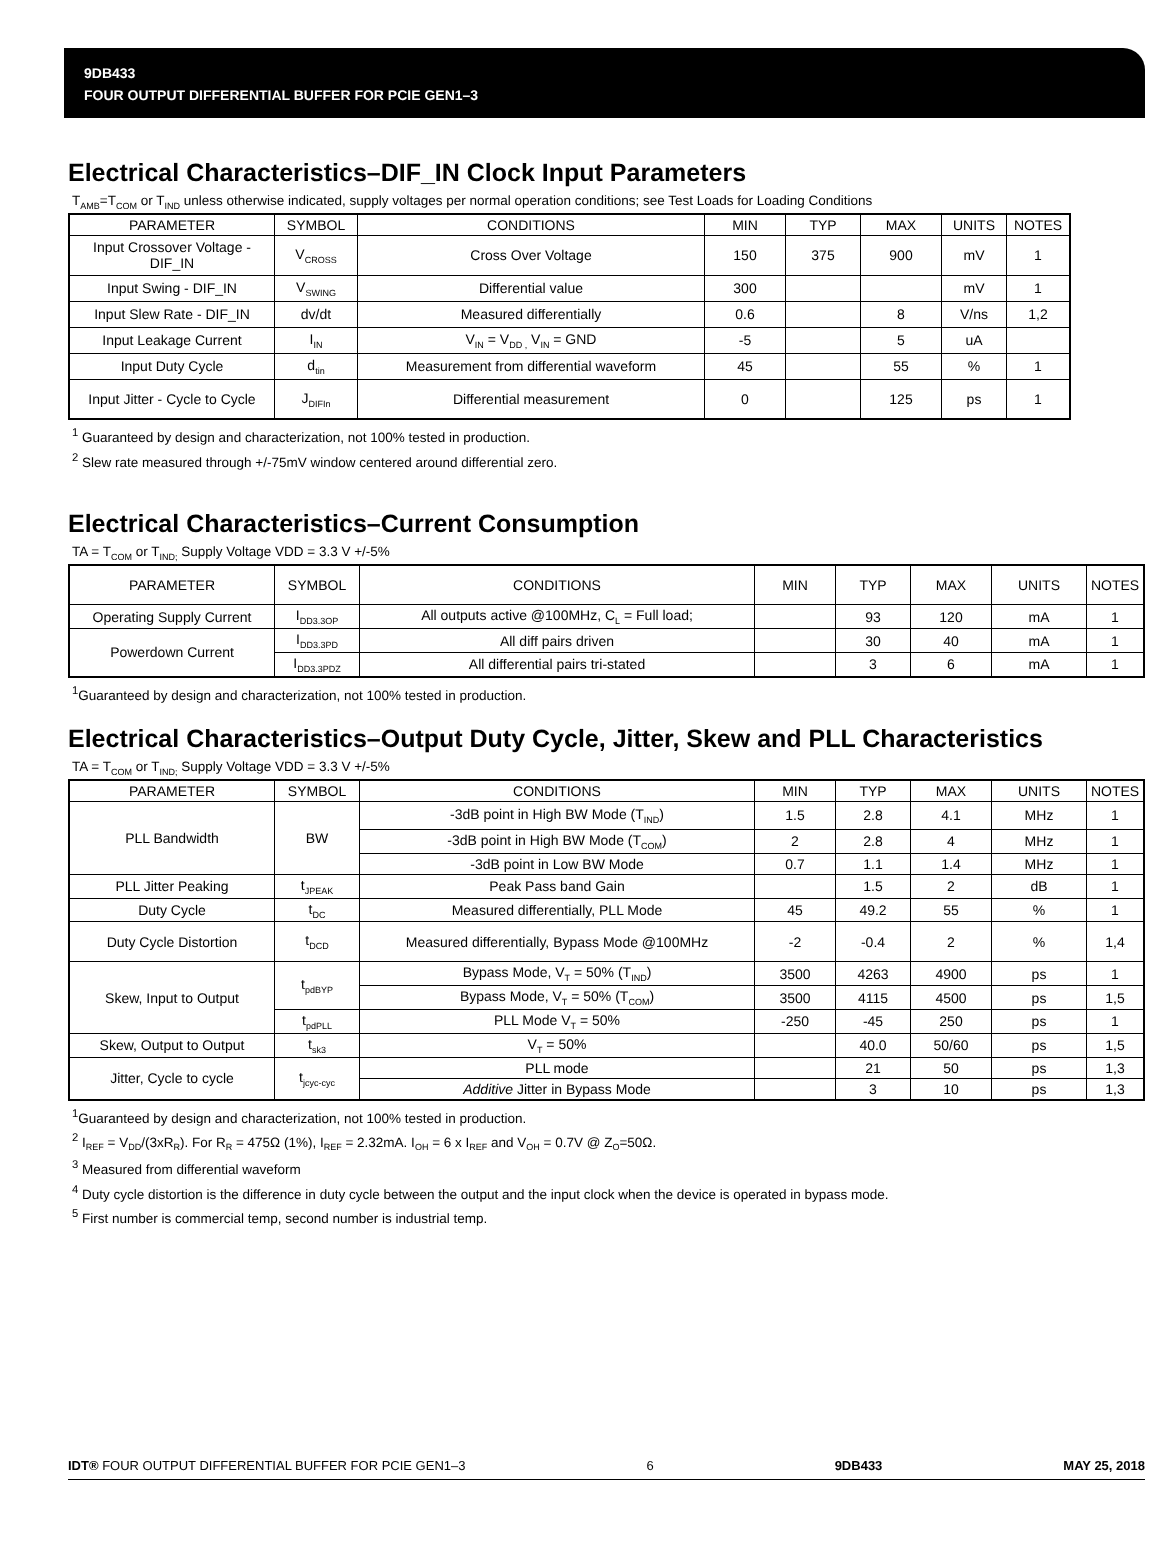9DB433
FOUR OUTPUT DIFFERENTIAL BUFFER FOR PCIE GEN1–3
Electrical Characteristics–DIF_IN Clock Input Parameters
T<sub>AMB</sub>=T<sub>COM</sub> or T<sub>IND</sub> unless otherwise indicated, supply voltages per normal operation conditions; see Test Loads for Loading Conditions
| PARAMETER | SYMBOL | CONDITIONS | MIN | TYP | MAX | UNITS | NOTES |
| --- | --- | --- | --- | --- | --- | --- | --- |
| Input Crossover Voltage - DIF_IN | V<sub>CROSS</sub> | Cross Over Voltage | 150 | 375 | 900 | mV | 1 |
| Input Swing - DIF_IN | V<sub>SWING</sub> | Differential value | 300 | | | mV | 1 |
| Input Slew Rate - DIF_IN | dv/dt | Measured differentially | 0.6 | | 8 | V/ns | 1,2 |
| Input Leakage Current | I<sub>IN</sub> | V<sub>IN</sub> = V<sub>DD ,</sub> V<sub>IN</sub> = GND | -5 | | 5 | uA | |
| Input Duty Cycle | d<sub>tin</sub> | Measurement from differential waveform | 45 | | 55 | % | 1 |
| Input Jitter - Cycle to Cycle | J<sub>DIFIn</sub> | Differential measurement | 0 | | 125 | ps | 1 |
<sup>1</sup> Guaranteed by design and characterization, not 100% tested in production.
<sup>2</sup> Slew rate measured through +/-75mV window centered around differential zero.
Electrical Characteristics–Current Consumption
TA = T<sub>COM</sub> or T<sub>IND;</sub> Supply Voltage VDD = 3.3 V +/-5%
| PARAMETER | SYMBOL | CONDITIONS | MIN | TYP | MAX | UNITS | NOTES |
| --- | --- | --- | --- | --- | --- | --- | --- |
| Operating Supply Current | I<sub>DD3.3OP</sub> | All outputs active @100MHz, C<sub>L</sub> = Full load; | | 93 | 120 | mA | 1 |
| Powerdown Current | I<sub>DD3.3PD</sub> | All diff pairs driven | | 30 | 40 | mA | 1 |
| | I<sub>DD3.3PDZ</sub> | All differential pairs tri-stated | | 3 | 6 | mA | 1 |
<sup>1</sup> Guaranteed by design and characterization, not 100% tested in production.
Electrical Characteristics–Output Duty Cycle, Jitter, Skew and PLL Characteristics
TA = T<sub>COM</sub> or T<sub>IND;</sub> Supply Voltage VDD = 3.3 V +/-5%
| PARAMETER | SYMBOL | CONDITIONS | MIN | TYP | MAX | UNITS | NOTES |
| --- | --- | --- | --- | --- | --- | --- | --- |
| PLL Bandwidth | BW | -3dB point in High BW Mode (T<sub>IND</sub>) | 1.5 | 2.8 | 4.1 | MHz | 1 |
| | | -3dB point in High BW Mode (T<sub>COM</sub>) | 2 | 2.8 | 4 | MHz | 1 |
| | | -3dB point in Low BW Mode | 0.7 | 1.1 | 1.4 | MHz | 1 |
| PLL Jitter Peaking | t<sub>JPEAK</sub> | Peak Pass band Gain | | 1.5 | 2 | dB | 1 |
| Duty Cycle | t<sub>DC</sub> | Measured differentially, PLL Mode | 45 | 49.2 | 55 | % | 1 |
| Duty Cycle Distortion | t<sub>DCD</sub> | Measured differentially, Bypass Mode @100MHz | -2 | -0.4 | 2 | % | 1,4 |
| Skew, Input to Output | t<sub>pdBYP</sub> | Bypass Mode, V<sub>T</sub> = 50% (T<sub>IND</sub>) | 3500 | 4263 | 4900 | ps | 1 |
| | | Bypass Mode, V<sub>T</sub> = 50% (T<sub>COM</sub>) | 3500 | 4115 | 4500 | ps | 1,5 |
| | t<sub>pdPLL</sub> | PLL Mode V<sub>T</sub> = 50% | -250 | -45 | 250 | ps | 1 |
| Skew, Output to Output | t<sub>sk3</sub> | V<sub>T</sub> = 50% | | 40.0 | 50/60 | ps | 1,5 |
| Jitter, Cycle to cycle | t<sub>jcyc-cyc</sub> | PLL mode | | 21 | 50 | ps | 1,3 |
| | | Additive Jitter in Bypass Mode | | 3 | 10 | ps | 1,3 |
<sup>1</sup> Guaranteed by design and characterization, not 100% tested in production.
<sup>2</sup> I<sub>REF</sub> = V<sub>DD</sub>/(3xR<sub>R</sub>). For R<sub>R</sub> = 475Ω (1%), I<sub>REF</sub> = 2.32mA. I<sub>OH</sub> = 6 x I<sub>REF</sub> and V<sub>OH</sub> = 0.7V @ Z<sub>O</sub>=50Ω.
<sup>3</sup> Measured from differential waveform
<sup>4</sup> Duty cycle distortion is the difference in duty cycle between the output and the input clock when the device is operated in bypass mode.
<sup>5</sup> First number is commercial temp, second number is industrial temp.
IDT® FOUR OUTPUT DIFFERENTIAL BUFFER FOR PCIE GEN1–3 6 9DB433 MAY 25, 2018